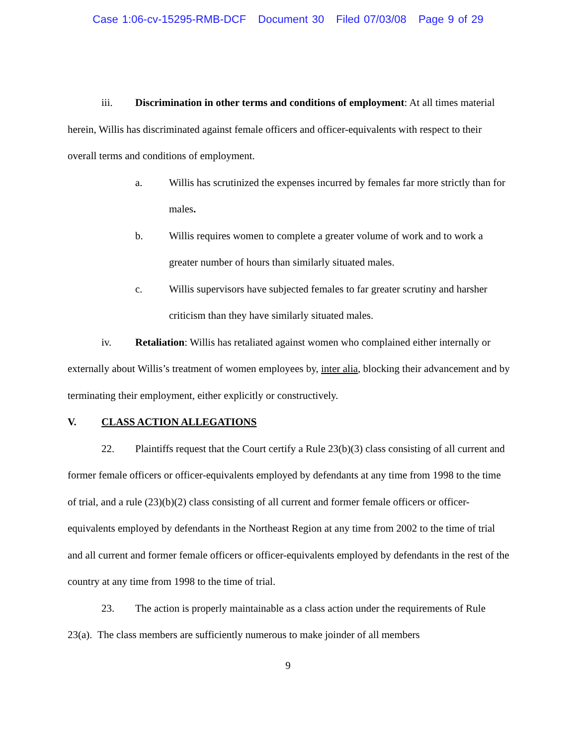Case 1:06-cv-15295-RMB-DCF Document 30 Filed 07/03/08 Page 9 of 29
iii. Discrimination in other terms and conditions of employment: At all times material herein, Willis has discriminated against female officers and officer-equivalents with respect to their overall terms and conditions of employment.
a. Willis has scrutinized the expenses incurred by females far more strictly than for males.
b. Willis requires women to complete a greater volume of work and to work a greater number of hours than similarly situated males.
c. Willis supervisors have subjected females to far greater scrutiny and harsher criticism than they have similarly situated males.
iv. Retaliation: Willis has retaliated against women who complained either internally or externally about Willis’s treatment of women employees by, inter alia, blocking their advancement and by terminating their employment, either explicitly or constructively.
V. CLASS ACTION ALLEGATIONS
22. Plaintiffs request that the Court certify a Rule 23(b)(3) class consisting of all current and former female officers or officer-equivalents employed by defendants at any time from 1998 to the time of trial, and a rule (23)(b)(2) class consisting of all current and former female officers or officer-equivalents employed by defendants in the Northeast Region at any time from 2002 to the time of trial and all current and former female officers or officer-equivalents employed by defendants in the rest of the country at any time from 1998 to the time of trial.
23. The action is properly maintainable as a class action under the requirements of Rule 23(a). The class members are sufficiently numerous to make joinder of all members
9